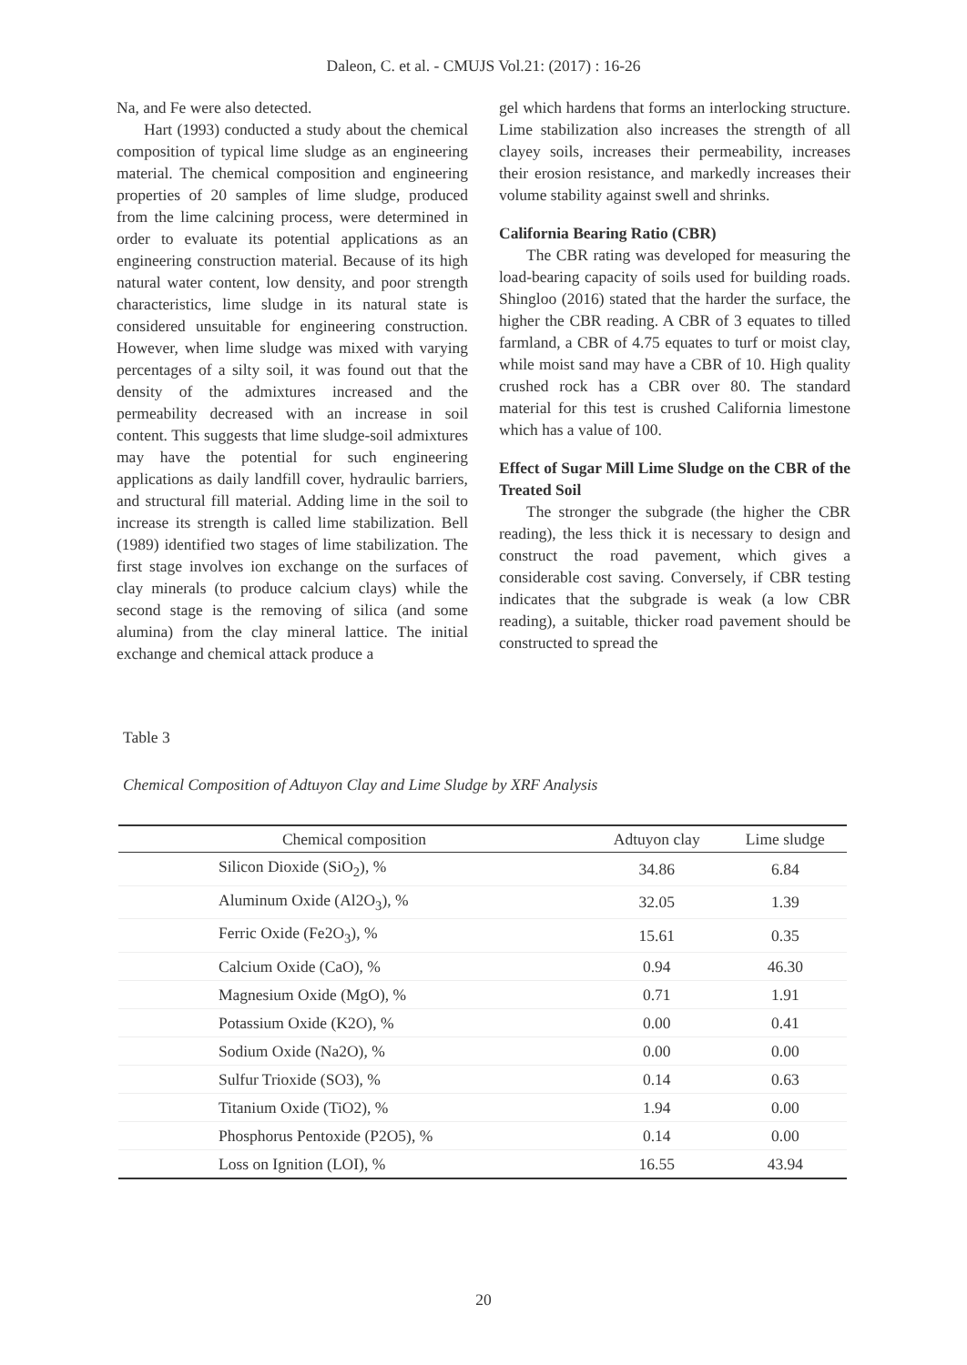Daleon, C. et al. - CMUJS Vol.21: (2017) : 16-26
Na, and Fe were also detected.
Hart (1993) conducted a study about the chemical composition of typical lime sludge as an engineering material. The chemical composition and engineering properties of 20 samples of lime sludge, produced from the lime calcining process, were determined in order to evaluate its potential applications as an engineering construction material. Because of its high natural water content, low density, and poor strength characteristics, lime sludge in its natural state is considered unsuitable for engineering construction. However, when lime sludge was mixed with varying percentages of a silty soil, it was found out that the density of the admixtures increased and the permeability decreased with an increase in soil content. This suggests that lime sludge-soil admixtures may have the potential for such engineering applications as daily landfill cover, hydraulic barriers, and structural fill material. Adding lime in the soil to increase its strength is called lime stabilization. Bell (1989) identified two stages of lime stabilization. The first stage involves ion exchange on the surfaces of clay minerals (to produce calcium clays) while the second stage is the removing of silica (and some alumina) from the clay mineral lattice. The initial exchange and chemical attack produce a
gel which hardens that forms an interlocking structure. Lime stabilization also increases the strength of all clayey soils, increases their permeability, increases their erosion resistance, and markedly increases their volume stability against swell and shrinks.
California Bearing Ratio (CBR)
The CBR rating was developed for measuring the load-bearing capacity of soils used for building roads. Shingloo (2016) stated that the harder the surface, the higher the CBR reading. A CBR of 3 equates to tilled farmland, a CBR of 4.75 equates to turf or moist clay, while moist sand may have a CBR of 10. High quality crushed rock has a CBR over 80. The standard material for this test is crushed California limestone which has a value of 100.
Effect of Sugar Mill Lime Sludge on the CBR of the Treated Soil
The stronger the subgrade (the higher the CBR reading), the less thick it is necessary to design and construct the road pavement, which gives a considerable cost saving. Conversely, if CBR testing indicates that the subgrade is weak (a low CBR reading), a suitable, thicker road pavement should be constructed to spread the
Table 3
Chemical Composition of Adtuyon Clay and Lime Sludge by XRF Analysis
| Chemical composition | Adtuyon clay | Lime sludge |
| --- | --- | --- |
| Silicon Dioxide (SiO<sub>2</sub>), % | 34.86 | 6.84 |
| Aluminum Oxide (Al2O<sub>3</sub>), % | 32.05 | 1.39 |
| Ferric Oxide (Fe2O<sub>3</sub>), % | 15.61 | 0.35 |
| Calcium Oxide (CaO), % | 0.94 | 46.30 |
| Magnesium Oxide (MgO), % | 0.71 | 1.91 |
| Potassium Oxide (K2O), % | 0.00 | 0.41 |
| Sodium Oxide (Na2O), % | 0.00 | 0.00 |
| Sulfur Trioxide (SO3), % | 0.14 | 0.63 |
| Titanium Oxide (TiO2), % | 1.94 | 0.00 |
| Phosphorus Pentoxide (P2O5), % | 0.14 | 0.00 |
| Loss on Ignition (LOI), % | 16.55 | 43.94 |
20